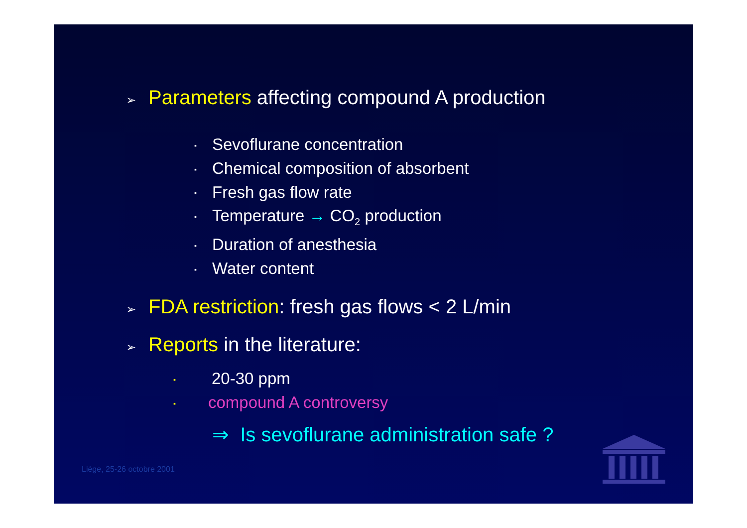➢ Parameters affecting compound A production
▪ Sevoflurane concentration
▪ Chemical composition of absorbent
▪ Fresh gas flow rate
▪ Temperature → CO<sub>2</sub> production
▪ Duration of anesthesia
▪ Water content
➢ FDA restriction: fresh gas flows < 2 L/min
➢ Reports in the literature:
▪ 20-30 ppm
▪ compound A controversy
⇒ Is sevoflurane administration safe ?
Liège, 25-26 octobre 2001